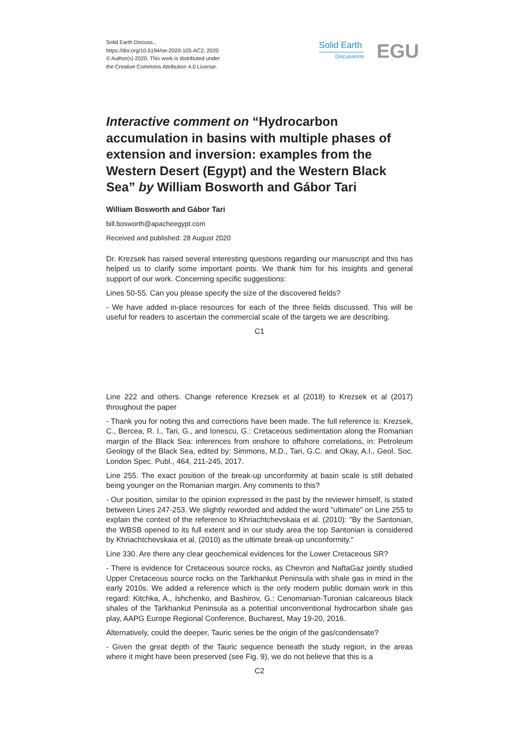Solid Earth Discuss.,
https://doi.org/10.5194/se-2020-105-AC2, 2020
© Author(s) 2020. This work is distributed under
the Creative Commons Attribution 4.0 License.
Solid Earth
Discussions
EGU
Interactive comment on “Hydrocarbon accumulation in basins with multiple phases of extension and inversion: examples from the Western Desert (Egypt) and the Western Black Sea” by William Bosworth and Gábor Tari
William Bosworth and Gábor Tari
bill.bosworth@apacheegypt.com
Received and published: 28 August 2020
Dr. Krezsek has raised several interesting questions regarding our manuscript and this has helped us to clarify some important points. We thank him for his insights and general support of our work. Concerning specific suggestions:
Lines 50-55. Can you please specify the size of the discovered fields?
- We have added in-place resources for each of the three fields discussed. This will be useful for readers to ascertain the commercial scale of the targets we are describing.
C1
Line 222 and others. Change reference Krezsek et al (2018) to Krezsek et al (2017) throughout the paper
- Thank you for noting this and corrections have been made. The full reference is: Krezsek, C., Bercea, R. I., Tari, G., and Ionescu, G.: Cretaceous sedimentation along the Romanian margin of the Black Sea: inferences from onshore to offshore correlations, in: Petroleum Geology of the Black Sea, edited by: Simmons, M.D., Tari, G.C. and Okay, A.I., Geol. Soc. London Spec. Publ., 464, 211-245, 2017.
Line 255. The exact position of the break-up unconformity at basin scale is still debated being younger on the Romanian margin. Any comments to this?
- Our position, similar to the opinion expressed in the past by the reviewer himself, is stated between Lines 247-253. We slightly reworded and added the word "ultimate" on Line 255 to explain the context of the reference to Khriachtchevskaia et al. (2010): "By the Santonian, the WBSB opened to its full extent and in our study area the top Santonian is considered by Khriachtchevskaia et al. (2010) as the ultimate break-up unconformity."
Line 330. Are there any clear geochemical evidences for the Lower Cretaceous SR?
- There is evidence for Cretaceous source rocks, as Chevron and NaftaGaz jointly studied Upper Cretaceous source rocks on the Tarkhankut Peninsula with shale gas in mind in the early 2010s. We added a reference which is the only modern public domain work in this regard: Kitchka, A., Ishchenko, and Bashirov, G.: Cenomanian-Turonian calcareous black shales of the Tarkhankut Peninsula as a potential unconventional hydrocarbon shale gas play, AAPG Europe Regional Conference, Bucharest, May 19-20, 2016.
Alternatively, could the deeper, Tauric series be the origin of the gas/condensate?
- Given the great depth of the Tauric sequence beneath the study region, in the areas where it might have been preserved (see Fig. 9), we do not believe that this is a
C2